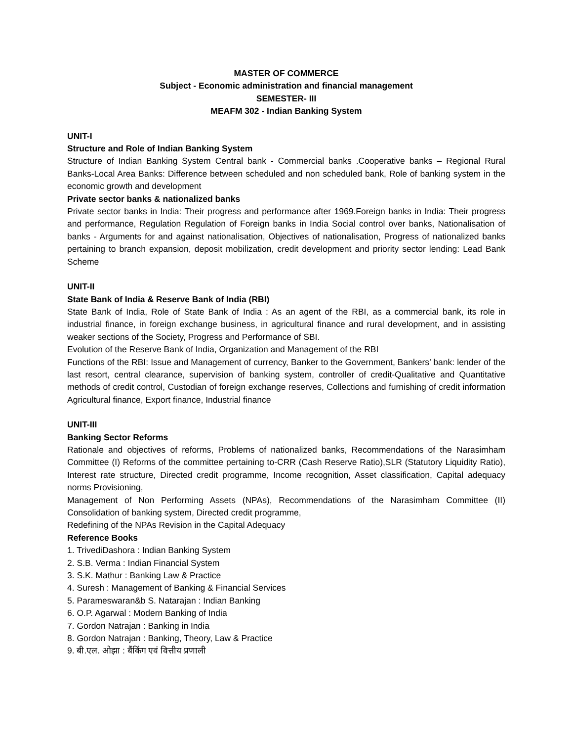MASTER OF COMMERCE
Subject - Economic administration and financial management
SEMESTER- III
MEAFM 302 - Indian Banking System
UNIT-I
Structure and Role of Indian Banking System
Structure of Indian Banking System Central bank - Commercial banks .Cooperative banks – Regional Rural Banks-Local Area Banks: Difference between scheduled and non scheduled bank, Role of banking system in the economic growth and development
Private sector banks & nationalized banks
Private sector banks in India: Their progress and performance after 1969.Foreign banks in India: Their progress and performance, Regulation Regulation of Foreign banks in India Social control over banks, Nationalisation of banks - Arguments for and against nationalisation, Objectives of nationalisation, Progress of nationalized banks pertaining to branch expansion, deposit mobilization, credit development and priority sector lending: Lead Bank Scheme
UNIT-II
State Bank of India & Reserve Bank of India (RBI)
State Bank of India, Role of State Bank of India : As an agent of the RBI, as a commercial bank, its role in industrial finance, in foreign exchange business, in agricultural finance and rural development, and in assisting weaker sections of the Society, Progress and Performance of SBI.
Evolution of the Reserve Bank of India, Organization and Management of the RBI
Functions of the RBI: Issue and Management of currency, Banker to the Government, Bankers’ bank: lender of the last resort, central clearance, supervision of banking system, controller of credit-Qualitative and Quantitative methods of credit control, Custodian of foreign exchange reserves, Collections and furnishing of credit information Agricultural finance, Export finance, Industrial finance
UNIT-III
Banking Sector Reforms
Rationale and objectives of reforms, Problems of nationalized banks, Recommendations of the Narasimham Committee (I) Reforms of the committee pertaining to-CRR (Cash Reserve Ratio),SLR (Statutory Liquidity Ratio), Interest rate structure, Directed credit programme, Income recognition, Asset classification, Capital adequacy norms Provisioning,
Management of Non Performing Assets (NPAs), Recommendations of the Narasimham Committee (II) Consolidation of banking system, Directed credit programme,
Redefining of the NPAs Revision in the Capital Adequacy
Reference Books
1. TrivediDashora : Indian Banking System
2. S.B. Verma : Indian Financial System
3. S.K. Mathur : Banking Law & Practice
4. Suresh : Management of Banking & Financial Services
5. Parameswaran&b S. Natarajan : Indian Banking
6. O.P. Agarwal : Modern Banking of India
7. Gordon Natrajan : Banking in India
8. Gordon Natrajan : Banking, Theory, Law & Practice
9. बी.एल. ओझा : बैंकिंग एवं वित्तीय प्रणाली